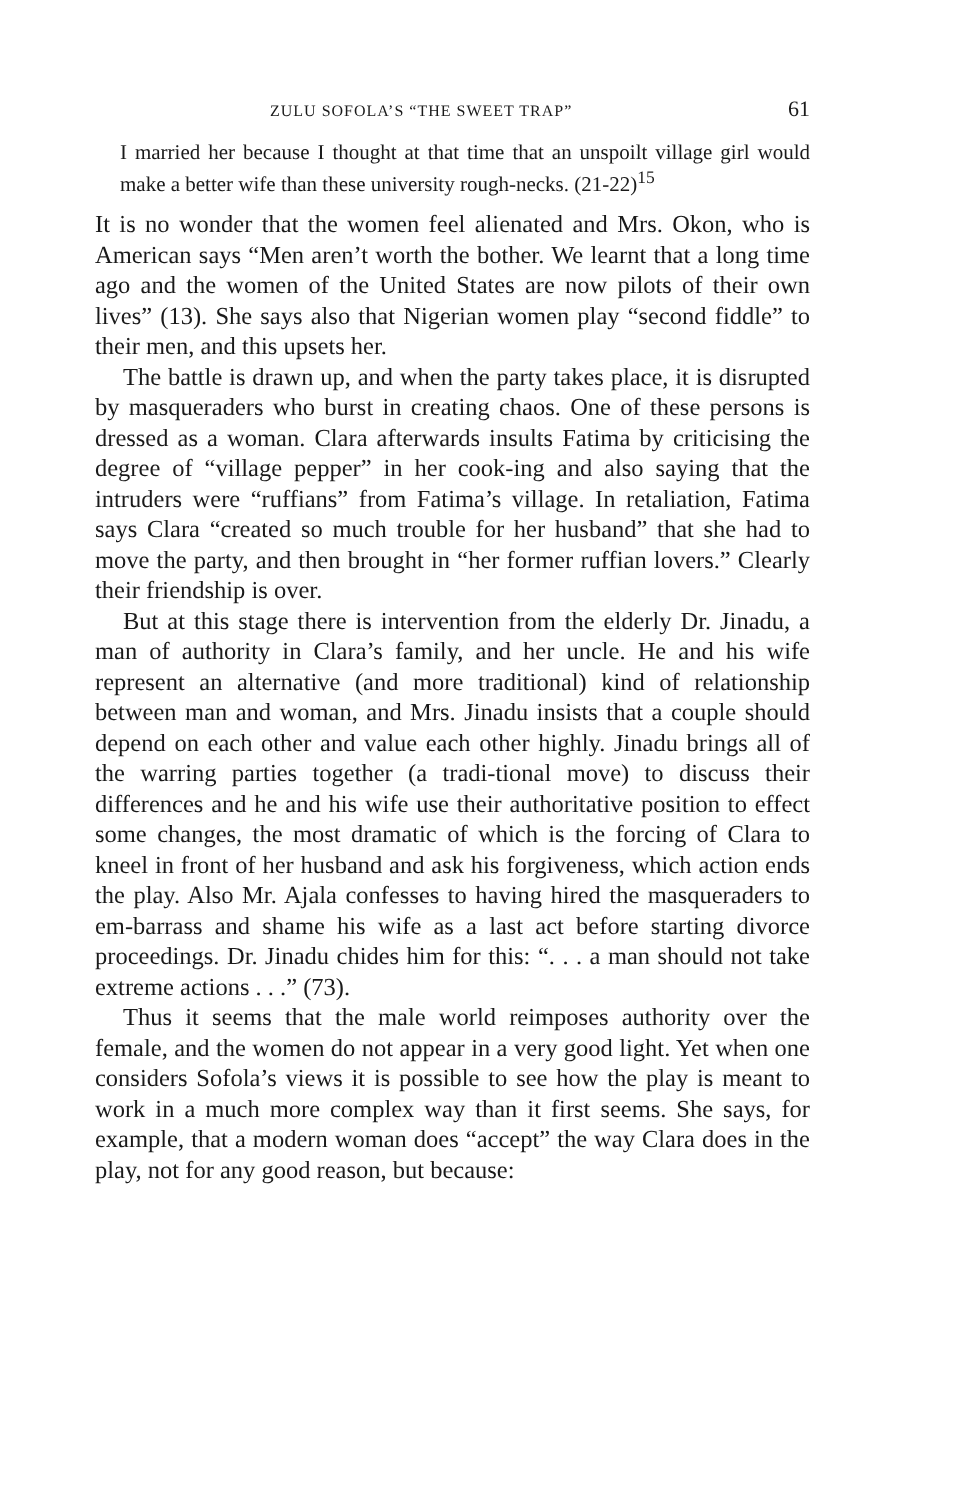ZULU SOFOLA’S “THE SWEET TRAP” 61
I married her because I thought at that time that an unspoilt village girl would make a better wife than these university rough-necks. (21-22)<sup>15</sup>
It is no wonder that the women feel alienated and Mrs. Okon, who is American says “Men aren’t worth the bother. We learnt that a long time ago and the women of the United States are now pilots of their own lives” (13). She says also that Nigerian women play “second fiddle” to their men, and this upsets her.
The battle is drawn up, and when the party takes place, it is disrupted by masqueraders who burst in creating chaos. One of these persons is dressed as a woman. Clara afterwards insults Fatima by criticising the degree of “village pepper” in her cook-ing and also saying that the intruders were “ruffians” from Fatima’s village. In retaliation, Fatima says Clara “created so much trouble for her husband” that she had to move the party, and then brought in “her former ruffian lovers.” Clearly their friendship is over.
But at this stage there is intervention from the elderly Dr. Jinadu, a man of authority in Clara’s family, and her uncle. He and his wife represent an alternative (and more traditional) kind of relationship between man and woman, and Mrs. Jinadu insists that a couple should depend on each other and value each other highly. Jinadu brings all of the warring parties together (a tradi-tional move) to discuss their differences and he and his wife use their authoritative position to effect some changes, the most dramatic of which is the forcing of Clara to kneel in front of her husband and ask his forgiveness, which action ends the play. Also Mr. Ajala confesses to having hired the masqueraders to em-barrass and shame his wife as a last act before starting divorce proceedings. Dr. Jinadu chides him for this: “. . . a man should not take extreme actions . . .” (73).
Thus it seems that the male world reimposes authority over the female, and the women do not appear in a very good light. Yet when one considers Sofola’s views it is possible to see how the play is meant to work in a much more complex way than it first seems. She says, for example, that a modern woman does “accept” the way Clara does in the play, not for any good reason, but because: